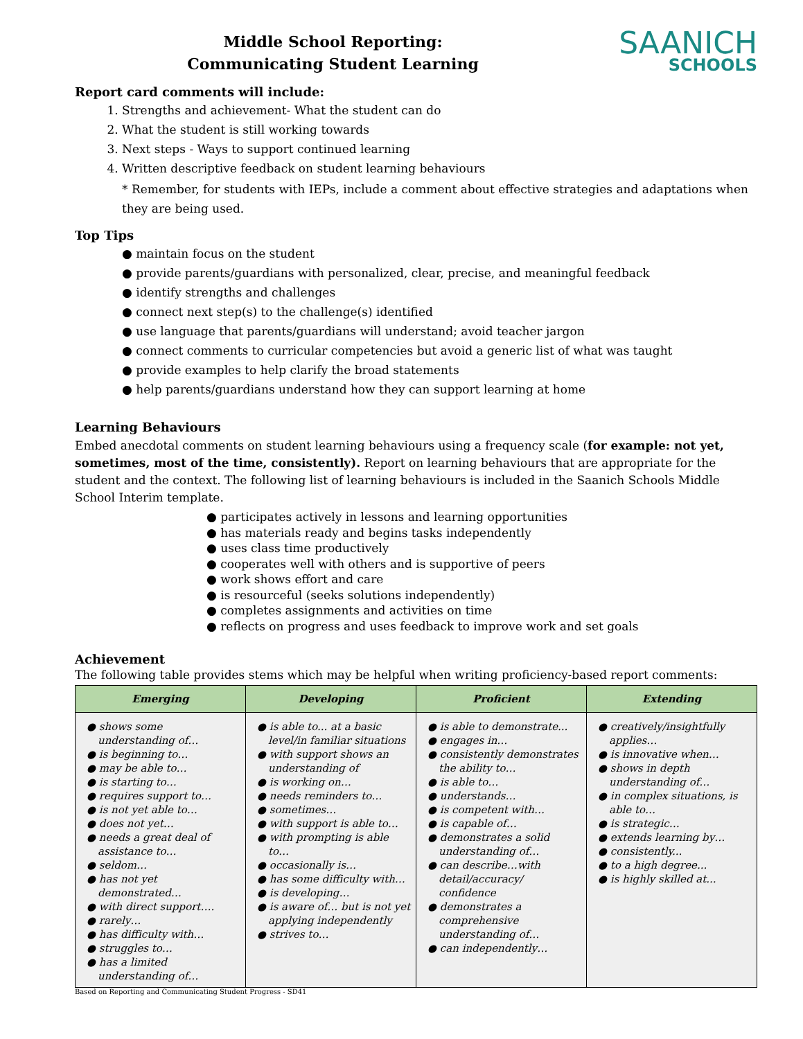Middle School Reporting:
Communicating Student Learning
SAANICH
SCHOOLS
Report card comments will include:
1. Strengths and achievement- What the student can do
2. What the student is still working towards
3. Next steps - Ways to support continued learning
4. Written descriptive feedback on student learning behaviours
* Remember, for students with IEPs, include a comment about effective strategies and adaptations when they are being used.
Top Tips
● maintain focus on the student
● provide parents/guardians with personalized, clear, precise, and meaningful feedback
● identify strengths and challenges
● connect next step(s) to the challenge(s) identified
● use language that parents/guardians will understand; avoid teacher jargon
● connect comments to curricular competencies but avoid a generic list of what was taught
● provide examples to help clarify the broad statements
● help parents/guardians understand how they can support learning at home
Learning Behaviours
Embed anecdotal comments on student learning behaviours using a frequency scale (for example: not yet, sometimes, most of the time, consistently). Report on learning behaviours that are appropriate for the student and the context. The following list of learning behaviours is included in the Saanich Schools Middle School Interim template.
● participates actively in lessons and learning opportunities
● has materials ready and begins tasks independently
● uses class time productively
● cooperates well with others and is supportive of peers
● work shows effort and care
● is resourceful (seeks solutions independently)
● completes assignments and activities on time
● reflects on progress and uses feedback to improve work and set goals
Achievement
The following table provides stems which may be helpful when writing proficiency-based report comments:
| Emerging | Developing | Proficient | Extending |
| --- | --- | --- | --- |
| ● shows some understanding of… ● is beginning to… ● may be able to… ● is starting to… ● requires support to… ● is not yet able to… ● does not yet… ● needs a great deal of assistance to… ● seldom… ● has not yet demonstrated… ● with direct support…. ● rarely… ● has difficulty with… ● struggles to… ● has a limited understanding of… | ● is able to... at a basic level/in familiar situations ● with support shows an understanding of ● is working on… ● needs reminders to… ● sometimes… ● with support is able to… ● with prompting is able to… ● occasionally is… ● has some difficulty with… ● is developing… ● is aware of… but is not yet applying independently ● strives to… | ● is able to demonstrate... ● engages in… ● consistently demonstrates the ability to… ● is able to… ● understands… ● is competent with… ● is capable of… ● demonstrates a solid understanding of… ● can describe…with detail/accuracy/ confidence ● demonstrates a comprehensive understanding of… ● can independently… | ● creatively/insightfully applies… ● is innovative when… ● shows in depth understanding of… ● in complex situations, is able to… ● is strategic… ● extends learning by… ● consistently... ● to a high degree... ● is highly skilled at... |
Based on Reporting and Communicating Student Progress - SD41